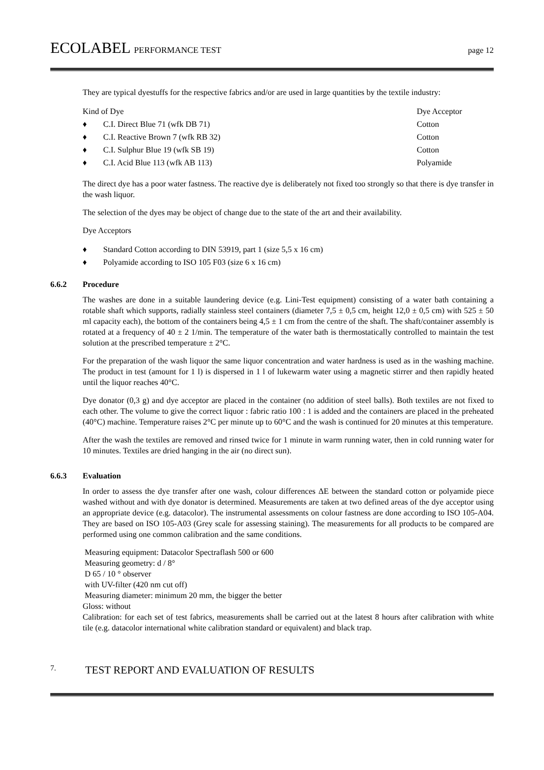ECOLABEL PERFORMANCE TEST page 12
They are typical dyestuffs for the respective fabrics and/or are used in large quantities by the textile industry:
| Kind of Dye | Dye Acceptor |
| --- | --- |
| ♦ C.I. Direct Blue 71 (wfk DB 71) | Cotton |
| ♦ C.I. Reactive Brown 7 (wfk RB 32) | Cotton |
| ♦ C.I. Sulphur Blue 19 (wfk SB 19) | Cotton |
| ♦ C.I. Acid Blue 113 (wfk AB 113) | Polyamide |
The direct dye has a poor water fastness. The reactive dye is deliberately not fixed too strongly so that there is dye transfer in the wash liquor.
The selection of the dyes may be object of change due to the state of the art and their availability.
Dye Acceptors
♦ Standard Cotton according to DIN 53919, part 1 (size 5,5 x 16 cm)
♦ Polyamide according to ISO 105 F03 (size 6 x 16 cm)
6.6.2 Procedure
The washes are done in a suitable laundering device (e.g. Lini-Test equipment) consisting of a water bath containing a rotable shaft which supports, radially stainless steel containers (diameter 7,5 ± 0,5 cm, height 12,0 ± 0,5 cm) with 525 ± 50 ml capacity each), the bottom of the containers being 4,5 ± 1 cm from the centre of the shaft. The shaft/container assembly is rotated at a frequency of 40 ± 2 1/min. The temperature of the water bath is thermostatically controlled to maintain the test solution at the prescribed temperature ± 2°C.
For the preparation of the wash liquor the same liquor concentration and water hardness is used as in the washing machine. The product in test (amount for 1 l) is dispersed in 1 l of lukewarm water using a magnetic stirrer and then rapidly heated until the liquor reaches 40°C.
Dye donator (0,3 g) and dye acceptor are placed in the container (no addition of steel balls). Both textiles are not fixed to each other. The volume to give the correct liquor : fabric ratio 100 : 1 is added and the containers are placed in the preheated (40°C) machine. Temperature raises 2°C per minute up to 60°C and the wash is continued for 20 minutes at this temperature.
After the wash the textiles are removed and rinsed twice for 1 minute in warm running water, then in cold running water for 10 minutes. Textiles are dried hanging in the air (no direct sun).
6.6.3 Evaluation
In order to assess the dye transfer after one wash, colour differences ΔE between the standard cotton or polyamide piece washed without and with dye donator is determined. Measurements are taken at two defined areas of the dye acceptor using an appropriate device (e.g. datacolor). The instrumental assessments on colour fastness are done according to ISO 105-A04. They are based on ISO 105-A03 (Grey scale for assessing staining). The measurements for all products to be compared are performed using one common calibration and the same conditions.
Measuring equipment: Datacolor Spectraflash 500 or 600
Measuring geometry: d / 8°
D 65 / 10 ° observer
with UV-filter (420 nm cut off)
Measuring diameter: minimum 20 mm, the bigger the better
Gloss: without
Calibration: for each set of test fabrics, measurements shall be carried out at the latest 8 hours after calibration with white tile (e.g. datacolor international white calibration standard or equivalent) and black trap.
7. TEST REPORT AND EVALUATION OF RESULTS